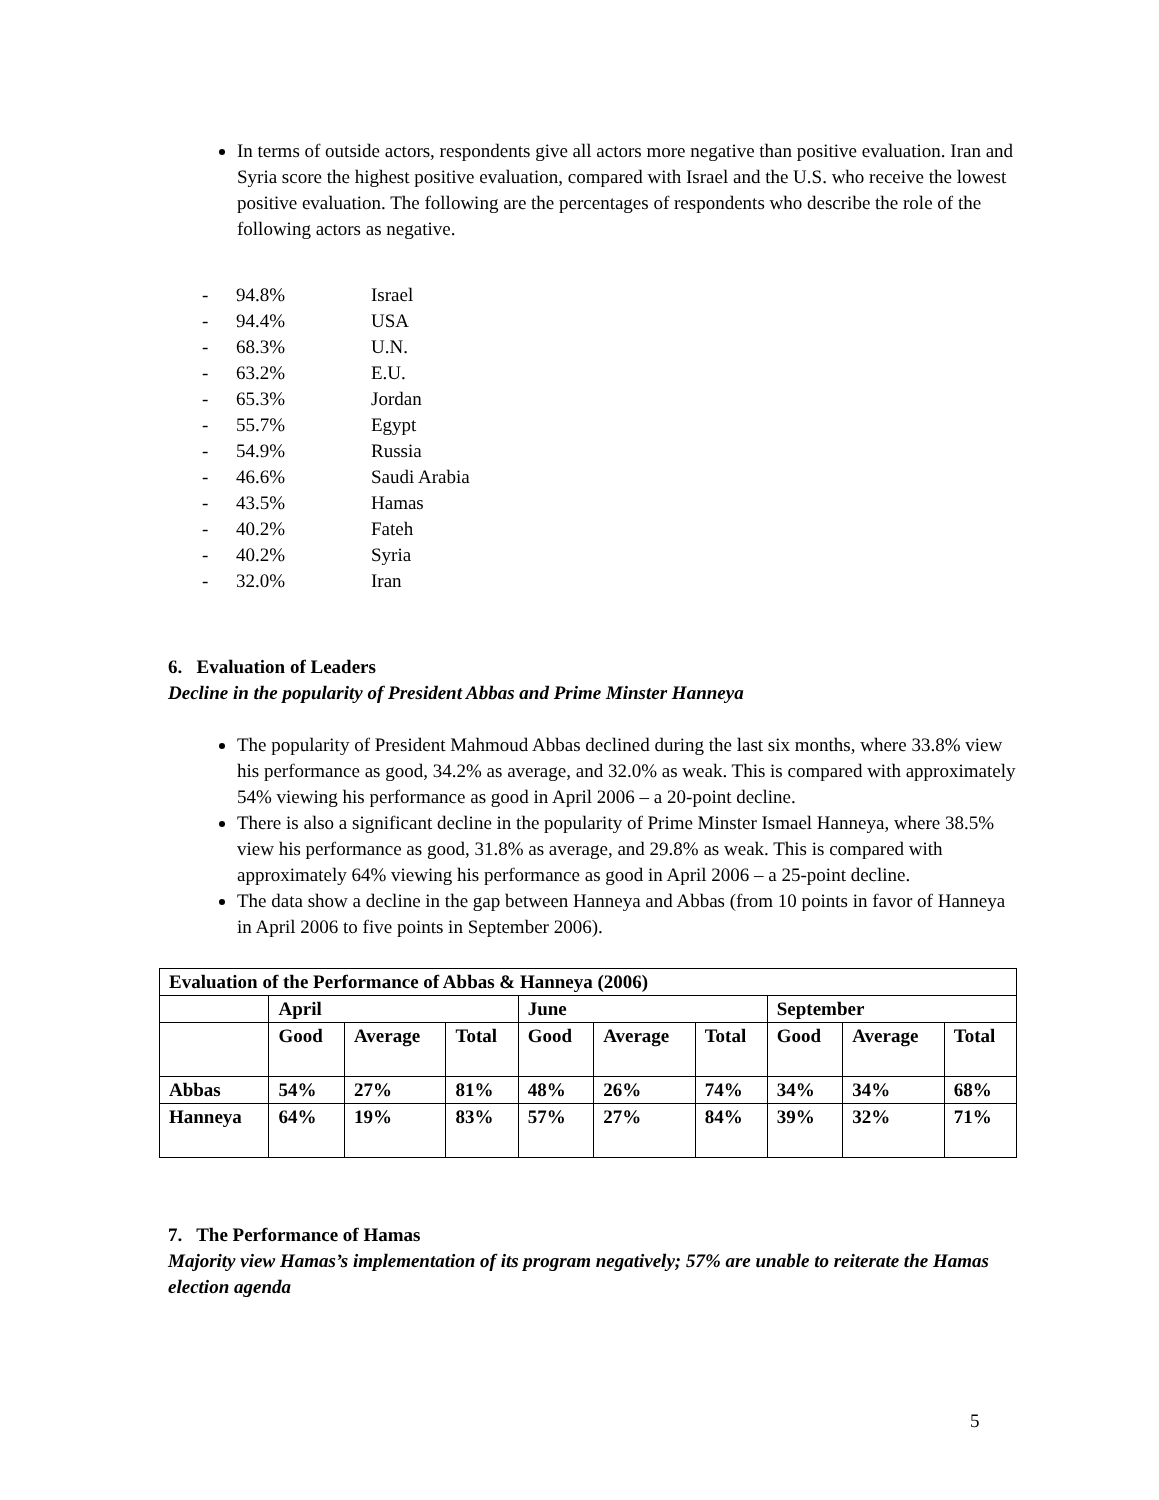In terms of outside actors, respondents give all actors more negative than positive evaluation. Iran and Syria score the highest positive evaluation, compared with Israel and the U.S. who receive the lowest positive evaluation. The following are the percentages of respondents who describe the role of the following actors as negative.
- 94.8% Israel
- 94.4% USA
- 68.3% U.N.
- 63.2% E.U.
- 65.3% Jordan
- 55.7% Egypt
- 54.9% Russia
- 46.6% Saudi Arabia
- 43.5% Hamas
- 40.2% Fateh
- 40.2% Syria
- 32.0% Iran
6. Evaluation of Leaders
Decline in the popularity of President Abbas and Prime Minster Hanneya
The popularity of President Mahmoud Abbas declined during the last six months, where 33.8% view his performance as good, 34.2% as average, and 32.0% as weak. This is compared with approximately 54% viewing his performance as good in April 2006 – a 20-point decline.
There is also a significant decline in the popularity of Prime Minster Ismael Hanneya, where 38.5% view his performance as good, 31.8% as average, and 29.8% as weak. This is compared with approximately 64% viewing his performance as good in April 2006 – a 25-point decline.
The data show a decline in the gap between Hanneya and Abbas (from 10 points in favor of Hanneya in April 2006 to five points in September 2006).
| Evaluation of the Performance of Abbas & Hanneya (2006) | | | | | | | | | |
| | April | | | June | | | September | | |
| | Good | Average | Total | Good | Average | Total | Good | Average | Total |
| Abbas | 54% | 27% | 81% | 48% | 26% | 74% | 34% | 34% | 68% |
| Hanneya | 64% | 19% | 83% | 57% | 27% | 84% | 39% | 32% | 71% |
7. The Performance of Hamas
Majority view Hamas’s implementation of its program negatively; 57% are unable to reiterate the Hamas election agenda
5